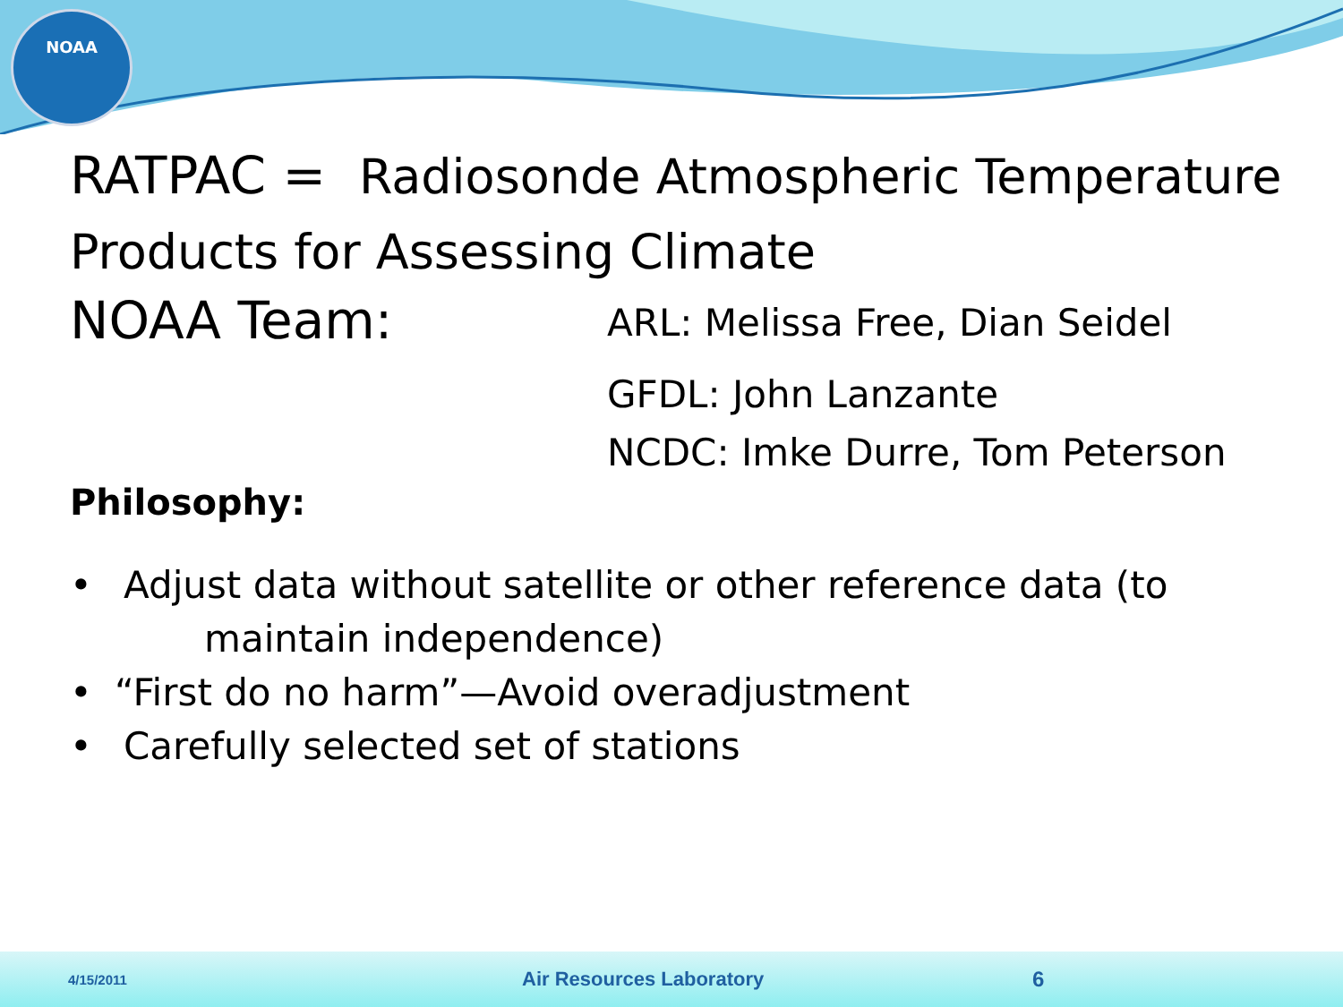NOAA
RATPAC = Radiosonde Atmospheric Temperature Products for Assessing Climate
NOAA Team:
ARL: Melissa Free, Dian Seidel
GFDL: John Lanzante
NCDC: Imke Durre, Tom Peterson
Philosophy:
• Adjust data without satellite or other reference data (to
maintain independence)
• “First do no harm”—Avoid overadjustment
• Carefully selected set of stations
4/15/2011 Air Resources Laboratory 6